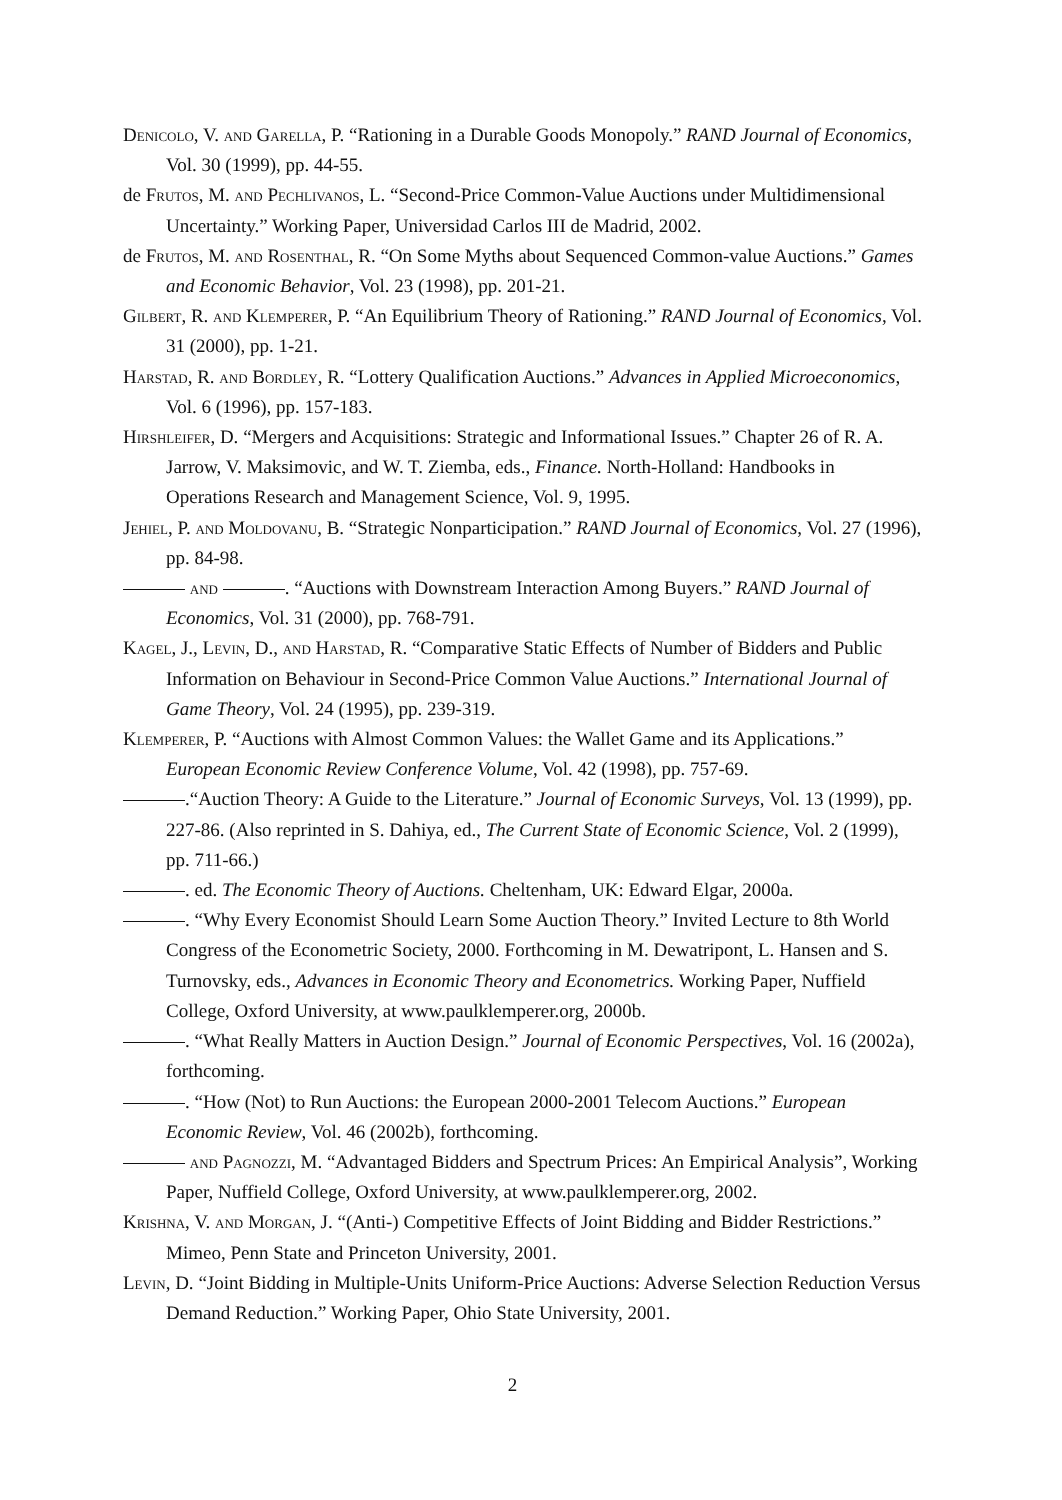Denicolo, V. and Garella, P. “Rationing in a Durable Goods Monopoly.” RAND Journal of Economics, Vol. 30 (1999), pp. 44-55.
de Frutos, M. and Pechlivanos, L. “Second-Price Common-Value Auctions under Multidimensional Uncertainty.” Working Paper, Universidad Carlos III de Madrid, 2002.
de Frutos, M. and Rosenthal, R. “On Some Myths about Sequenced Common-value Auctions.” Games and Economic Behavior, Vol. 23 (1998), pp. 201-21.
Gilbert, R. and Klemperer, P. “An Equilibrium Theory of Rationing.” RAND Journal of Economics, Vol. 31 (2000), pp. 1-21.
Harstad, R. and Bordley, R. “Lottery Qualification Auctions.” Advances in Applied Microeconomics, Vol. 6 (1996), pp. 157-183.
Hirshleifer, D. “Mergers and Acquisitions: Strategic and Informational Issues.” Chapter 26 of R. A. Jarrow, V. Maksimovic, and W. T. Ziemba, eds., Finance. North-Holland: Handbooks in Operations Research and Management Science, Vol. 9, 1995.
Jehiel, P. and Moldovanu, B. “Strategic Nonparticipation.” RAND Journal of Economics, Vol. 27 (1996), pp. 84-98.
and . “Auctions with Downstream Interaction Among Buyers.” RAND Journal of Economics, Vol. 31 (2000), pp. 768-791.
Kagel, J., Levin, D., and Harstad, R. “Comparative Static Effects of Number of Bidders and Public Information on Behaviour in Second-Price Common Value Auctions.” International Journal of Game Theory, Vol. 24 (1995), pp. 239-319.
Klemperer, P. “Auctions with Almost Common Values: the Wallet Game and its Applications.” European Economic Review Conference Volume, Vol. 42 (1998), pp. 757-69.
.“Auction Theory: A Guide to the Literature.” Journal of Economic Surveys, Vol. 13 (1999), pp. 227-86. (Also reprinted in S. Dahiya, ed., The Current State of Economic Science, Vol. 2 (1999), pp. 711-66.)
. ed. The Economic Theory of Auctions. Cheltenham, UK: Edward Elgar, 2000a.
. “Why Every Economist Should Learn Some Auction Theory.” Invited Lecture to 8th World Congress of the Econometric Society, 2000. Forthcoming in M. Dewatripont, L. Hansen and S. Turnovsky, eds., Advances in Economic Theory and Econometrics. Working Paper, Nuffield College, Oxford University, at www.paulklemperer.org, 2000b.
. “What Really Matters in Auction Design.” Journal of Economic Perspectives, Vol. 16 (2002a), forthcoming.
. “How (Not) to Run Auctions: the European 2000-2001 Telecom Auctions.” European Economic Review, Vol. 46 (2002b), forthcoming.
and Pagnozzi, M. “Advantaged Bidders and Spectrum Prices: An Empirical Analysis”, Working Paper, Nuffield College, Oxford University, at www.paulklemperer.org, 2002.
Krishna, V. and Morgan, J. “(Anti-) Competitive Effects of Joint Bidding and Bidder Restrictions.” Mimeo, Penn State and Princeton University, 2001.
Levin, D. “Joint Bidding in Multiple-Units Uniform-Price Auctions: Adverse Selection Reduction Versus Demand Reduction.” Working Paper, Ohio State University, 2001.
2